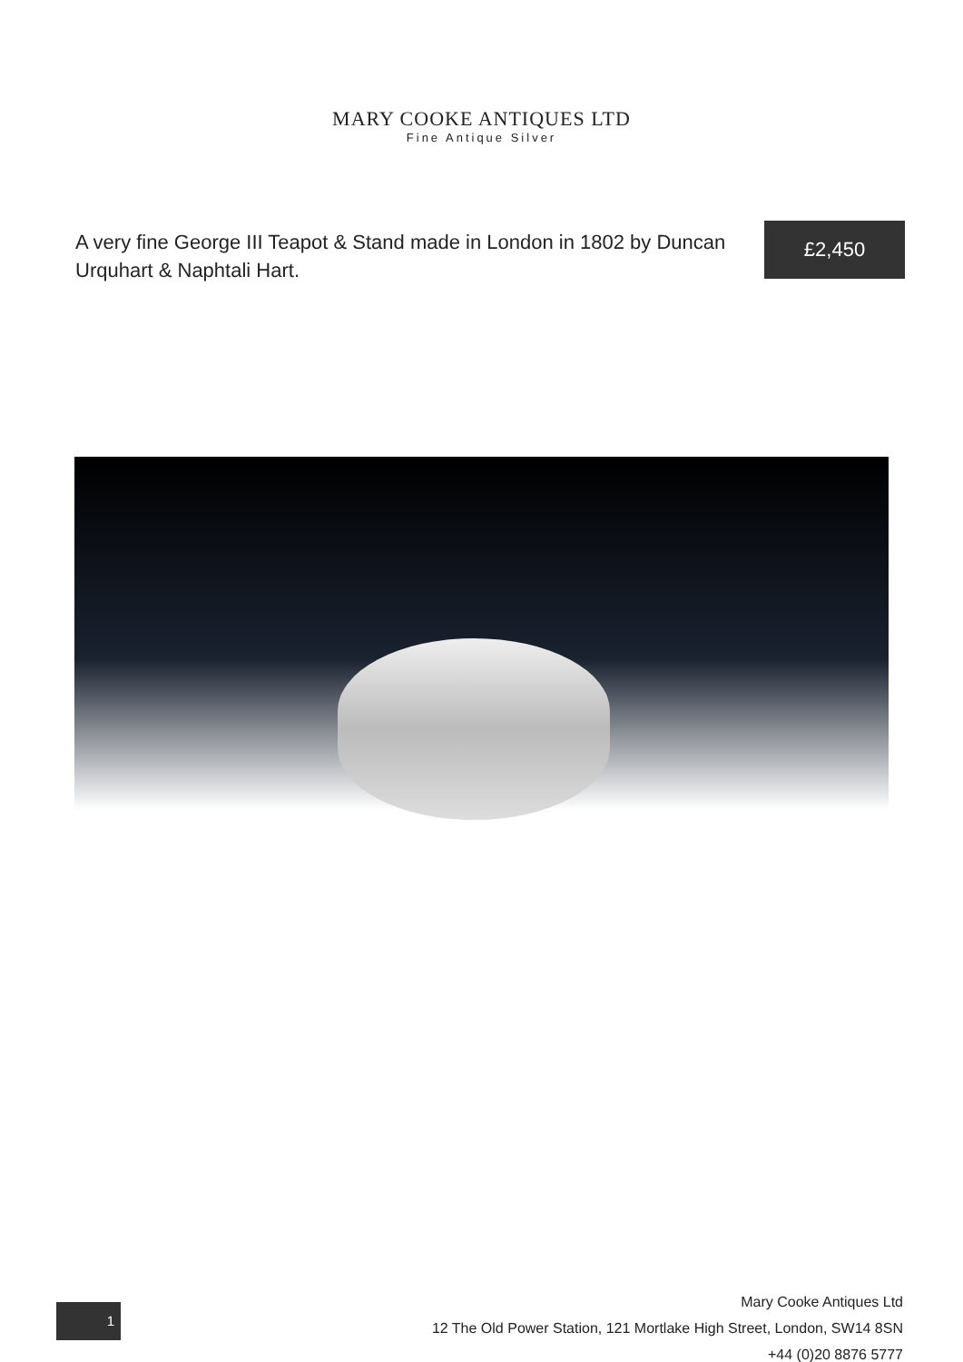MARY COOKE ANTIQUES LTD
Fine Antique Silver
A very fine George III Teapot & Stand made in London in 1802 by Duncan Urquhart & Naphtali Hart.
£2,450
1
Mary Cooke Antiques Ltd
12 The Old Power Station, 121 Mortlake High Street, London, SW14 8SN
+44 (0)20 8876 5777